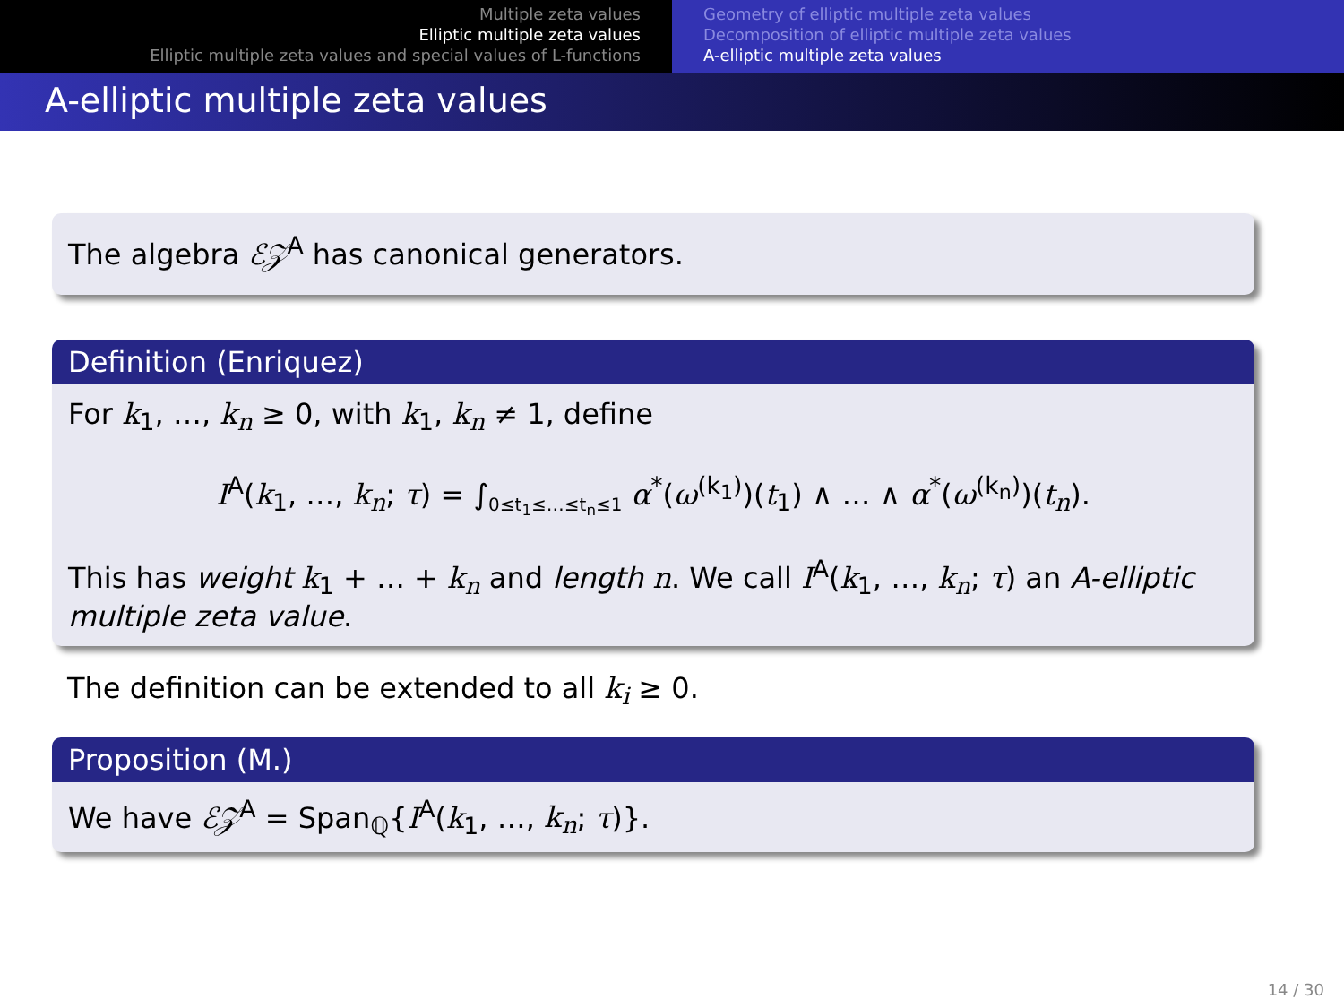Multiple zeta values
Elliptic multiple zeta values
Elliptic multiple zeta values and special values of L-functions
Geometry of elliptic multiple zeta values
Decomposition of elliptic multiple zeta values
A-elliptic multiple zeta values
A-elliptic multiple zeta values
The algebra ℰ𝒵<sup>A</sup> has canonical generators.
Definition (Enriquez)
For k<sub>1</sub>, …, k<sub>n</sub> ≥ 0, with k<sub>1</sub>, k<sub>n</sub> ≠ 1, define
I<sup>A</sup>(k<sub>1</sub>, …, k<sub>n</sub>; τ) = ∫<sub>0≤t<sub>1</sub>≤…≤t<sub>n</sub>≤1</sub> α<sup>*</sup>(ω<sup>(k<sub>1</sub>)</sup>)(t<sub>1</sub>) ∧ … ∧ α<sup>*</sup>(ω<sup>(k<sub>n</sub>)</sup>)(t<sub>n</sub>).
This has weight k<sub>1</sub> + … + k<sub>n</sub> and length n. We call I<sup>A</sup>(k<sub>1</sub>, …, k<sub>n</sub>; τ) an A-elliptic multiple zeta value.
The definition can be extended to all k<sub>i</sub> ≥ 0.
Proposition (M.)
We have ℰ𝒵<sup>A</sup> = Span<sub>ℚ</sub>{I<sup>A</sup>(k<sub>1</sub>, …, k<sub>n</sub>; τ)}.
14 / 30